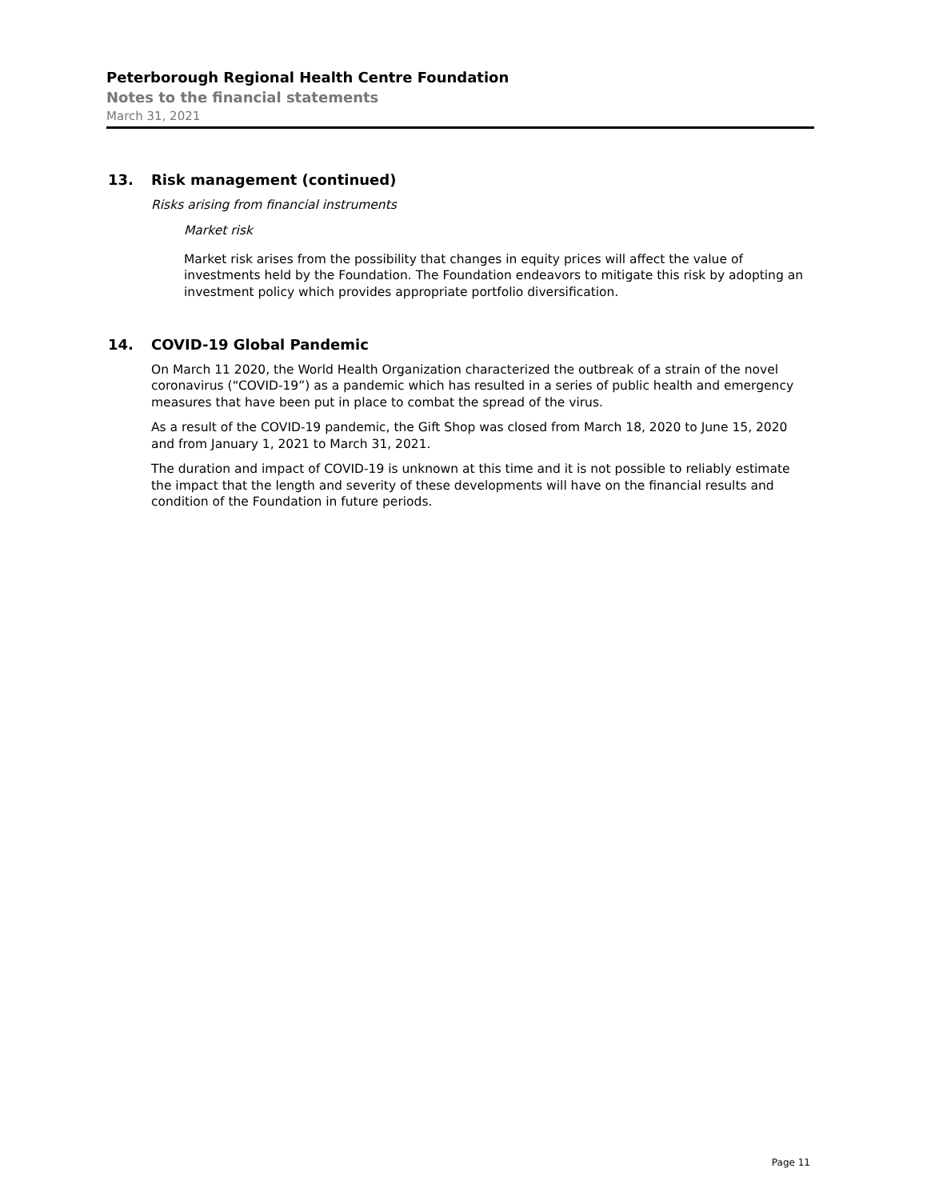Peterborough Regional Health Centre Foundation
Notes to the financial statements
March 31, 2021
13. Risk management (continued)
Risks arising from financial instruments
Market risk
Market risk arises from the possibility that changes in equity prices will affect the value of investments held by the Foundation. The Foundation endeavors to mitigate this risk by adopting an investment policy which provides appropriate portfolio diversification.
14. COVID-19 Global Pandemic
On March 11 2020, the World Health Organization characterized the outbreak of a strain of the novel coronavirus (“COVID-19”) as a pandemic which has resulted in a series of public health and emergency measures that have been put in place to combat the spread of the virus.
As a result of the COVID-19 pandemic, the Gift Shop was closed from March 18, 2020 to June 15, 2020 and from January 1, 2021 to March 31, 2021.
The duration and impact of COVID-19 is unknown at this time and it is not possible to reliably estimate the impact that the length and severity of these developments will have on the financial results and condition of the Foundation in future periods.
Page 11